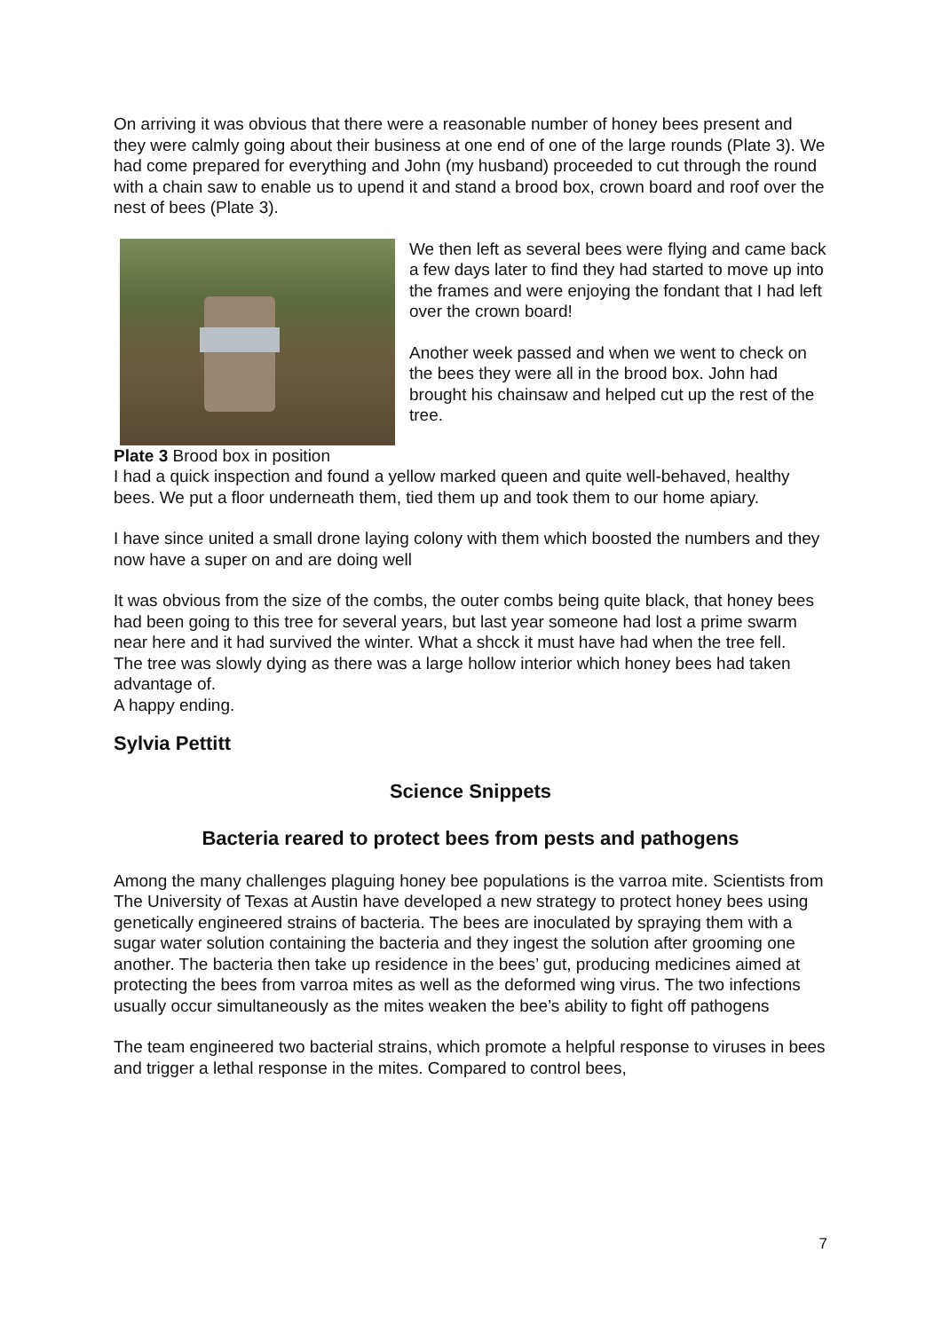On arriving it was obvious that there were a reasonable number of honey bees present and they were calmly going about their business at one end of one of the large rounds (Plate 3). We had come prepared for everything and John (my husband) proceeded to cut through the round with a chain saw to enable us to upend it and stand a brood box, crown board and roof over the nest of bees (Plate 3).
We then left as several bees were flying and came back a few days later to find they had started to move up into the frames and were enjoying the fondant that I had left over the crown board!
Another week passed and when we went to check on the bees they were all in the brood box. John had brought his chainsaw and helped cut up the rest of the tree.
Plate 3 Brood box in position
I had a quick inspection and found a yellow marked queen and quite well-behaved, healthy bees. We put a floor underneath them, tied them up and took them to our home apiary.
I have since united a small drone laying colony with them which boosted the numbers and they now have a super on and are doing well
It was obvious from the size of the combs, the outer combs being quite black, that honey bees had been going to this tree for several years, but last year someone had lost a prime swarm near here and it had survived the winter. What a shcck it must have had when the tree fell.
The tree was slowly dying as there was a large hollow interior which honey bees had taken advantage of.
A happy ending.
Sylvia Pettitt
Science Snippets
Bacteria reared to protect bees from pests and pathogens
Among the many challenges plaguing honey bee populations is the varroa mite. Scientists from The University of Texas at Austin have developed a new strategy to protect honey bees using genetically engineered strains of bacteria. The bees are inoculated by spraying them with a sugar water solution containing the bacteria and they ingest the solution after grooming one another. The bacteria then take up residence in the bees’ gut, producing medicines aimed at protecting the bees from varroa mites as well as the deformed wing virus. The two infections usually occur simultaneously as the mites weaken the bee’s ability to fight off pathogens
The team engineered two bacterial strains, which promote a helpful response to viruses in bees and trigger a lethal response in the mites. Compared to control bees,
7